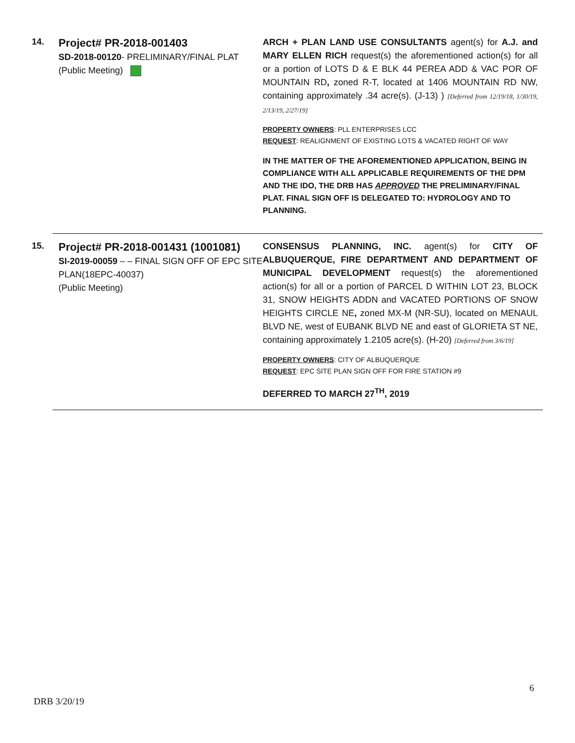14.
Project# PR-2018-001403
SD-2018-00120- PRELIMINARY/FINAL PLAT
(Public Meeting)
ARCH + PLAN LAND USE CONSULTANTS agent(s) for A.J. and MARY ELLEN RICH request(s) the aforementioned action(s) for all or a portion of LOTS D & E BLK 44 PEREA ADD & VAC POR OF MOUNTAIN RD, zoned R-T, located at 1406 MOUNTAIN RD NW, containing approximately .34 acre(s). (J-13) ) [Deferred from 12/19/18, 1/30/19, 2/13/19, 2/27/19]
PROPERTY OWNERS: PLL ENTERPRISES LCC
REQUEST: REALIGNMENT OF EXISTING LOTS & VACATED RIGHT OF WAY
IN THE MATTER OF THE AFOREMENTIONED APPLICATION, BEING IN COMPLIANCE WITH ALL APPLICABLE REQUIREMENTS OF THE DPM AND THE IDO, THE DRB HAS APPROVED THE PRELIMINARY/FINAL PLAT. FINAL SIGN OFF IS DELEGATED TO: HYDROLOGY AND TO PLANNING.
15.
Project# PR-2018-001431 (1001081)
SI-2019-00059 – – FINAL SIGN OFF OF EPC SITE PLAN(18EPC-40037)
(Public Meeting)
CONSENSUS PLANNING, INC. agent(s) for CITY OF ALBUQUERQUE, FIRE DEPARTMENT AND DEPARTMENT OF MUNICIPAL DEVELOPMENT request(s) the aforementioned action(s) for all or a portion of PARCEL D WITHIN LOT 23, BLOCK 31, SNOW HEIGHTS ADDN and VACATED PORTIONS OF SNOW HEIGHTS CIRCLE NE, zoned MX-M (NR-SU), located on MENAUL BLVD NE, west of EUBANK BLVD NE and east of GLORIETA ST NE, containing approximately 1.2105 acre(s). (H-20) [Deferred from 3/6/19]
PROPERTY OWNERS: CITY OF ALBUQUERQUE
REQUEST: EPC SITE PLAN SIGN OFF FOR FIRE STATION #9
DEFERRED TO MARCH 27<sup>TH</sup>, 2019
6
DRB 3/20/19